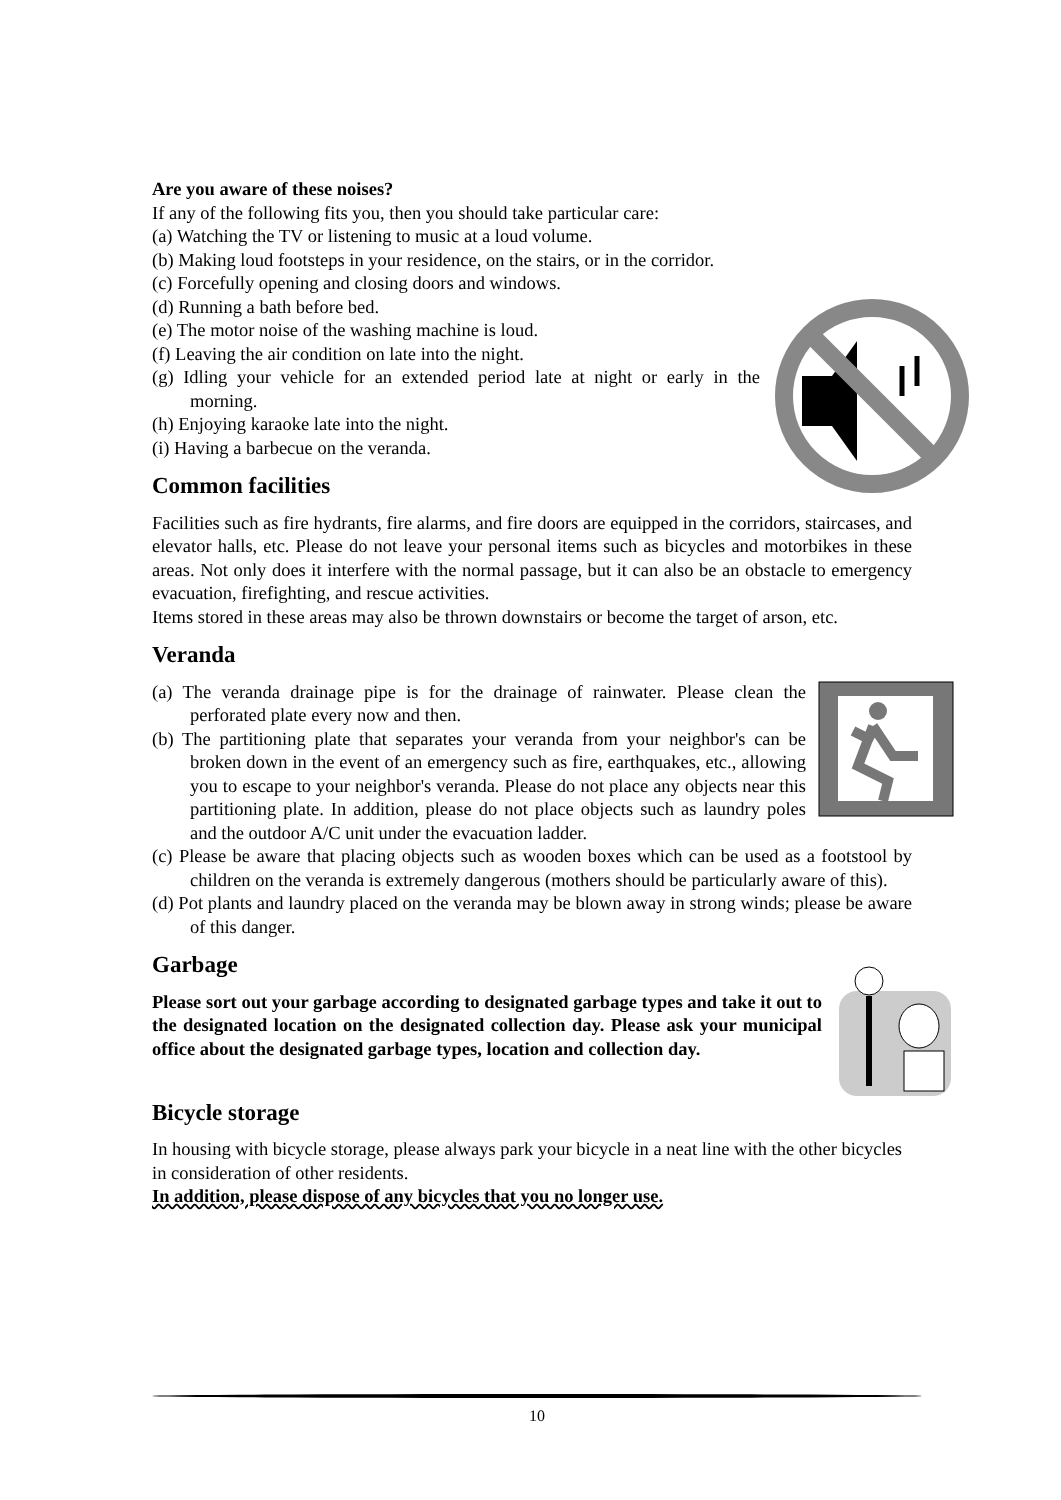Are you aware of these noises?
If any of the following fits you, then you should take particular care:
(a) Watching the TV or listening to music at a loud volume.
(b) Making loud footsteps in your residence, on the stairs, or in the corridor.
(c) Forcefully opening and closing doors and windows.
(d) Running a bath before bed.
(e) The motor noise of the washing machine is loud.
(f) Leaving the air condition on late into the night.
(g) Idling your vehicle for an extended period late at night or early in the morning.
(h) Enjoying karaoke late into the night.
(i) Having a barbecue on the veranda.
Common facilities
Facilities such as fire hydrants, fire alarms, and fire doors are equipped in the corridors, staircases, and elevator halls, etc. Please do not leave your personal items such as bicycles and motorbikes in these areas. Not only does it interfere with the normal passage, but it can also be an obstacle to emergency evacuation, firefighting, and rescue activities.
Items stored in these areas may also be thrown downstairs or become the target of arson, etc.
Veranda
(a) The veranda drainage pipe is for the drainage of rainwater. Please clean the perforated plate every now and then.
(b) The partitioning plate that separates your veranda from your neighbor's can be broken down in the event of an emergency such as fire, earthquakes, etc., allowing you to escape to your neighbor's veranda. Please do not place any objects near this partitioning plate. In addition, please do not place objects such as laundry poles and the outdoor A/C unit under the evacuation ladder.
(c) Please be aware that placing objects such as wooden boxes which can be used as a footstool by children on the veranda is extremely dangerous (mothers should be particularly aware of this).
(d) Pot plants and laundry placed on the veranda may be blown away in strong winds; please be aware of this danger.
Garbage
Please sort out your garbage according to designated garbage types and take it out to the designated location on the designated collection day. Please ask your municipal office about the designated garbage types, location and collection day.
Bicycle storage
In housing with bicycle storage, please always park your bicycle in a neat line with the other bicycles in consideration of other residents.
In addition, please dispose of any bicycles that you no longer use.
10